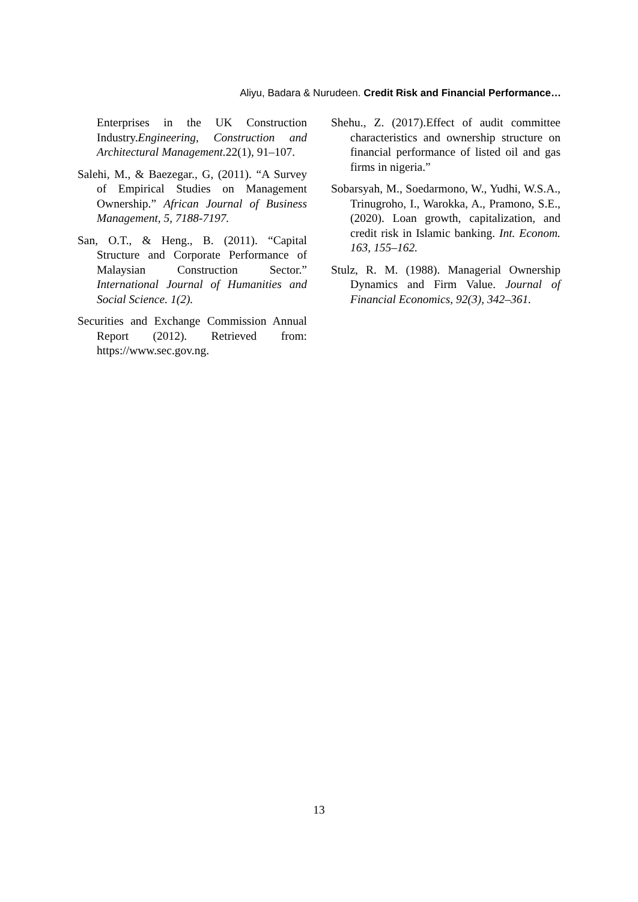Aliyu, Badara & Nurudeen. Credit Risk and Financial Performance…
Enterprises in the UK Construction Industry.Engineering, Construction and Architectural Management. 22(1), 91–107.
Salehi, M., & Baezegar., G, (2011). “A Survey of Empirical Studies on Management Ownership.” African Journal of Business Management, 5, 7188-7197.
San, O.T., & Heng., B. (2011). “Capital Structure and Corporate Performance of Malaysian Construction Sector.” International Journal of Humanities and Social Science. 1(2).
Securities and Exchange Commission Annual Report (2012). Retrieved from: https://www.sec.gov.ng.
Shehu., Z. (2017).Effect of audit committee characteristics and ownership structure on financial performance of listed oil and gas firms in nigeria.”
Sobarsyah, M., Soedarmono, W., Yudhi, W.S.A., Trinugroho, I., Warokka, A., Pramono, S.E., (2020). Loan growth, capitalization, and credit risk in Islamic banking. Int. Econom. 163, 155–162.
Stulz, R. M. (1988). Managerial Ownership Dynamics and Firm Value. Journal of Financial Economics, 92(3), 342–361.
13